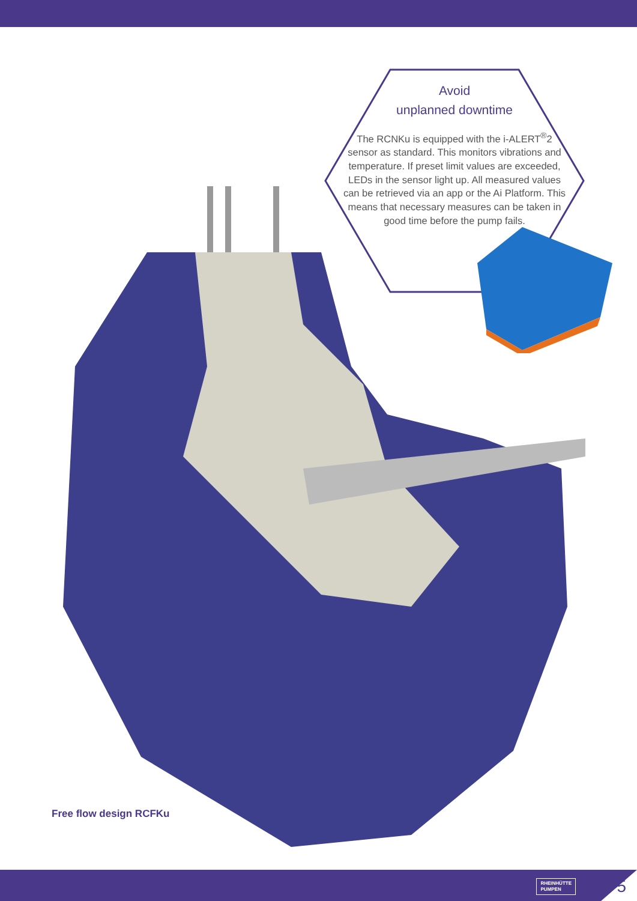Avoid
unplanned downtime
The RCNKu is equipped with the i-ALERT<sup>®</sup>2 sensor as standard. This monitors vibrations and temperature. If preset limit values are exceeded, LEDs in the sensor light up. All measured values can be retrieved via an app or the Ai Platform. This means that necessary measures can be taken in good time before the pump fails.
Free flow design RCFKu
RHEINHÜTTE
PUMPEN
5